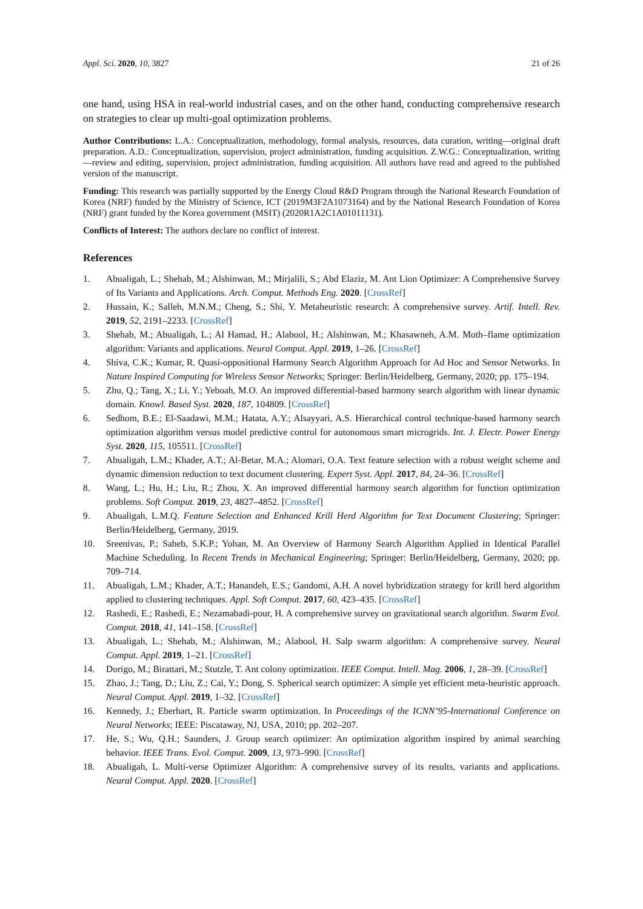Appl. Sci. 2020, 10, 3827 21 of 26
one hand, using HSA in real-world industrial cases, and on the other hand, conducting comprehensive research on strategies to clear up multi-goal optimization problems.
Author Contributions: L.A.: Conceptualization, methodology, formal analysis, resources, data curation, writing—original draft preparation. A.D.: Conceptualization, supervision, project administration, funding acquisition. Z.W.G.: Conceptualization, writing—review and editing, supervision, project administration, funding acquisition. All authors have read and agreed to the published version of the manuscript.
Funding: This research was partially supported by the Energy Cloud R&D Program through the National Research Foundation of Korea (NRF) funded by the Ministry of Science, ICT (2019M3F2A1073164) and by the National Research Foundation of Korea (NRF) grant funded by the Korea government (MSIT) (2020R1A2C1A01011131).
Conflicts of Interest: The authors declare no conflict of interest.
References
1. Abualigah, L.; Shehab, M.; Alshinwan, M.; Mirjalili, S.; Abd Elaziz, M. Ant Lion Optimizer: A Comprehensive Survey of Its Variants and Applications. Arch. Comput. Methods Eng. 2020. [CrossRef]
2. Hussain, K.; Salleh, M.N.M.; Cheng, S.; Shi, Y. Metaheuristic research: A comprehensive survey. Artif. Intell. Rev. 2019, 52, 2191–2233. [CrossRef]
3. Shehab, M.; Abualigah, L.; Al Hamad, H.; Alabool, H.; Alshinwan, M.; Khasawneh, A.M. Moth–flame optimization algorithm: Variants and applications. Neural Comput. Appl. 2019, 1–26. [CrossRef]
4. Shiva, C.K.; Kumar, R. Quasi-oppositional Harmony Search Algorithm Approach for Ad Hoc and Sensor Networks. In Nature Inspired Computing for Wireless Sensor Networks; Springer: Berlin/Heidelberg, Germany, 2020; pp. 175–194.
5. Zhu, Q.; Tang, X.; Li, Y.; Yeboah, M.O. An improved differential-based harmony search algorithm with linear dynamic domain. Knowl. Based Syst. 2020, 187, 104809. [CrossRef]
6. Sedhom, B.E.; El-Saadawi, M.M.; Hatata, A.Y.; Alsayyari, A.S. Hierarchical control technique-based harmony search optimization algorithm versus model predictive control for autonomous smart microgrids. Int. J. Electr. Power Energy Syst. 2020, 115, 105511. [CrossRef]
7. Abualigah, L.M.; Khader, A.T.; Al-Betar, M.A.; Alomari, O.A. Text feature selection with a robust weight scheme and dynamic dimension reduction to text document clustering. Expert Syst. Appl. 2017, 84, 24–36. [CrossRef]
8. Wang, L.; Hu, H.; Liu, R.; Zhou, X. An improved differential harmony search algorithm for function optimization problems. Soft Comput. 2019, 23, 4827–4852. [CrossRef]
9. Abualigah, L.M.Q. Feature Selection and Enhanced Krill Herd Algorithm for Text Document Clustering; Springer: Berlin/Heidelberg, Germany, 2019.
10. Sreenivas, P.; Saheb, S.K.P.; Yohan, M. An Overview of Harmony Search Algorithm Applied in Identical Parallel Machine Scheduling. In Recent Trends in Mechanical Engineering; Springer: Berlin/Heidelberg, Germany, 2020; pp. 709–714.
11. Abualigah, L.M.; Khader, A.T.; Hanandeh, E.S.; Gandomi, A.H. A novel hybridization strategy for krill herd algorithm applied to clustering techniques. Appl. Soft Comput. 2017, 60, 423–435. [CrossRef]
12. Rashedi, E.; Rashedi, E.; Nezamabadi-pour, H. A comprehensive survey on gravitational search algorithm. Swarm Evol. Comput. 2018, 41, 141–158. [CrossRef]
13. Abualigah, L.; Shehab, M.; Alshinwan, M.; Alabool, H. Salp swarm algorithm: A comprehensive survey. Neural Comput. Appl. 2019, 1–21. [CrossRef]
14. Dorigo, M.; Birattari, M.; Stutzle, T. Ant colony optimization. IEEE Comput. Intell. Mag. 2006, 1, 28–39. [CrossRef]
15. Zhao, J.; Tang, D.; Liu, Z.; Cai, Y.; Dong, S. Spherical search optimizer: A simple yet efficient meta-heuristic approach. Neural Comput. Appl. 2019, 1–32. [CrossRef]
16. Kennedy, J.; Eberhart, R. Particle swarm optimization. In Proceedings of the ICNN’95-International Conference on Neural Networks; IEEE: Piscataway, NJ, USA, 2010; pp. 202–207.
17. He, S.; Wu, Q.H.; Saunders, J. Group search optimizer: An optimization algorithm inspired by animal searching behavior. IEEE Trans. Evol. Comput. 2009, 13, 973–990. [CrossRef]
18. Abualigah, L. Multi-verse Optimizer Algorithm: A comprehensive survey of its results, variants and applications. Neural Comput. Appl. 2020. [CrossRef]